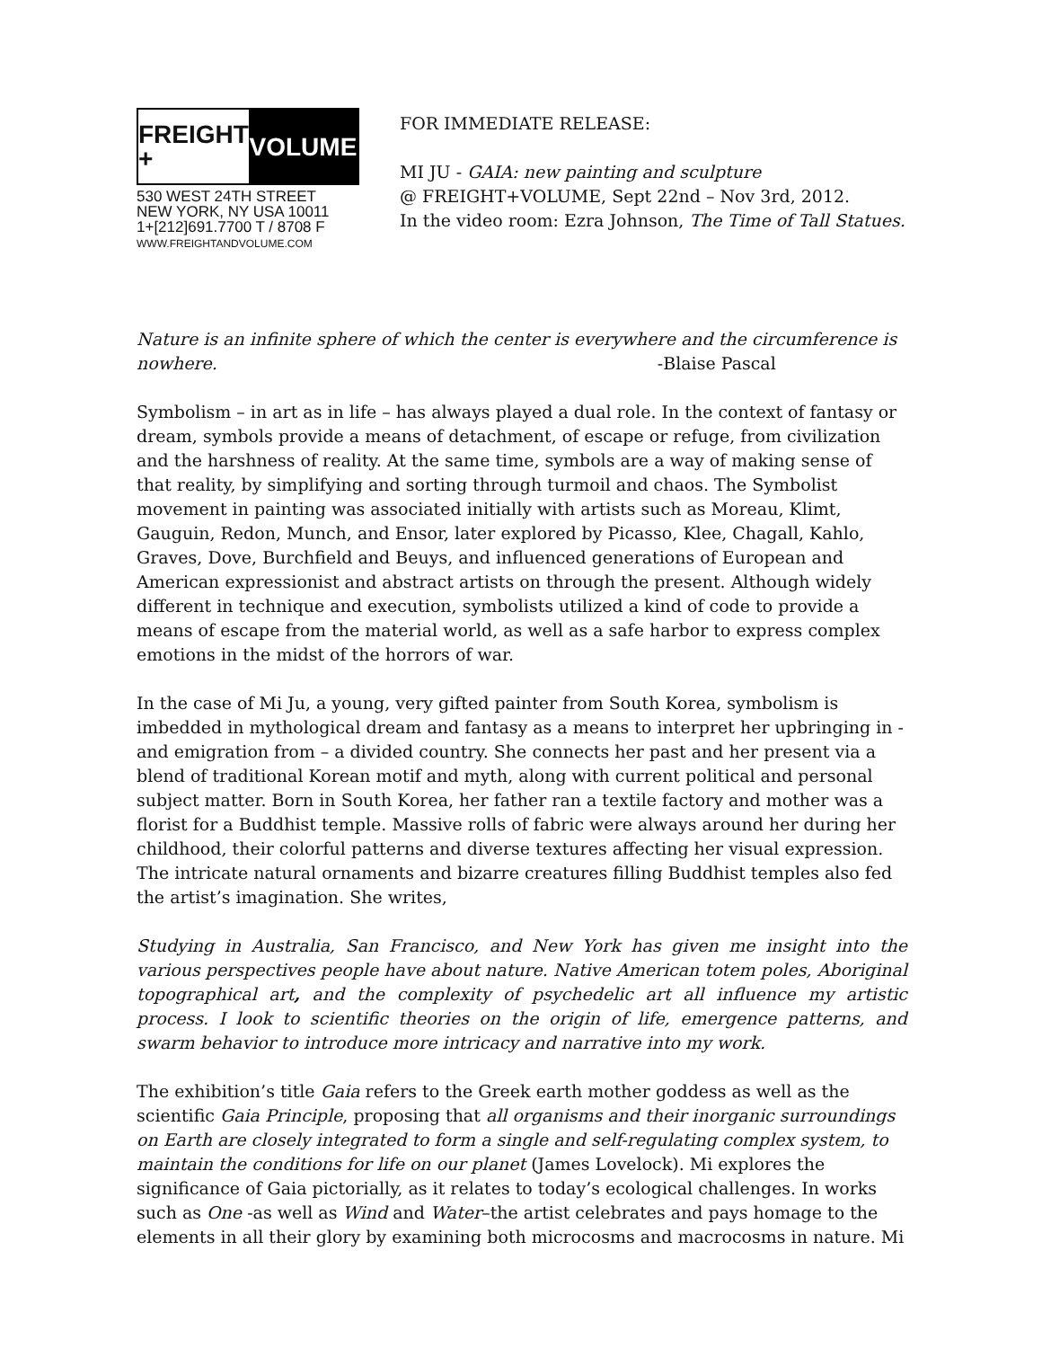FREIGHT + VOLUME
530 WEST 24TH STREET
NEW YORK, NY USA 10011
1+[212]691.7700 T / 8708 F
WWW.FREIGHTANDVOLUME.COM
FOR IMMEDIATE RELEASE:
MI JU - GAIA: new painting and sculpture
@ FREIGHT+VOLUME, Sept 22nd – Nov 3rd, 2012.
In the video room: Ezra Johnson, The Time of Tall Statues.
Nature is an infinite sphere of which the center is everywhere and the circumference is nowhere. -Blaise Pascal
Symbolism – in art as in life – has always played a dual role. In the context of fantasy or dream, symbols provide a means of detachment, of escape or refuge, from civilization and the harshness of reality. At the same time, symbols are a way of making sense of that reality, by simplifying and sorting through turmoil and chaos. The Symbolist movement in painting was associated initially with artists such as Moreau, Klimt, Gauguin, Redon, Munch, and Ensor, later explored by Picasso, Klee, Chagall, Kahlo, Graves, Dove, Burchfield and Beuys, and influenced generations of European and American expressionist and abstract artists on through the present. Although widely different in technique and execution, symbolists utilized a kind of code to provide a means of escape from the material world, as well as a safe harbor to express complex emotions in the midst of the horrors of war.
In the case of Mi Ju, a young, very gifted painter from South Korea, symbolism is imbedded in mythological dream and fantasy as a means to interpret her upbringing in - and emigration from – a divided country. She connects her past and her present via a blend of traditional Korean motif and myth, along with current political and personal subject matter. Born in South Korea, her father ran a textile factory and mother was a florist for a Buddhist temple. Massive rolls of fabric were always around her during her childhood, their colorful patterns and diverse textures affecting her visual expression. The intricate natural ornaments and bizarre creatures filling Buddhist temples also fed the artist’s imagination. She writes,
Studying in Australia, San Francisco, and New York has given me insight into the various perspectives people have about nature. Native American totem poles, Aboriginal topographical art, and the complexity of psychedelic art all influence my artistic process. I look to scientific theories on the origin of life, emergence patterns, and swarm behavior to introduce more intricacy and narrative into my work.
The exhibition’s title Gaia refers to the Greek earth mother goddess as well as the scientific Gaia Principle, proposing that all organisms and their inorganic surroundings on Earth are closely integrated to form a single and self-regulating complex system, to maintain the conditions for life on our planet (James Lovelock). Mi explores the significance of Gaia pictorially, as it relates to today’s ecological challenges. In works such as One -as well as Wind and Water–the artist celebrates and pays homage to the elements in all their glory by examining both microcosms and macrocosms in nature. Mi